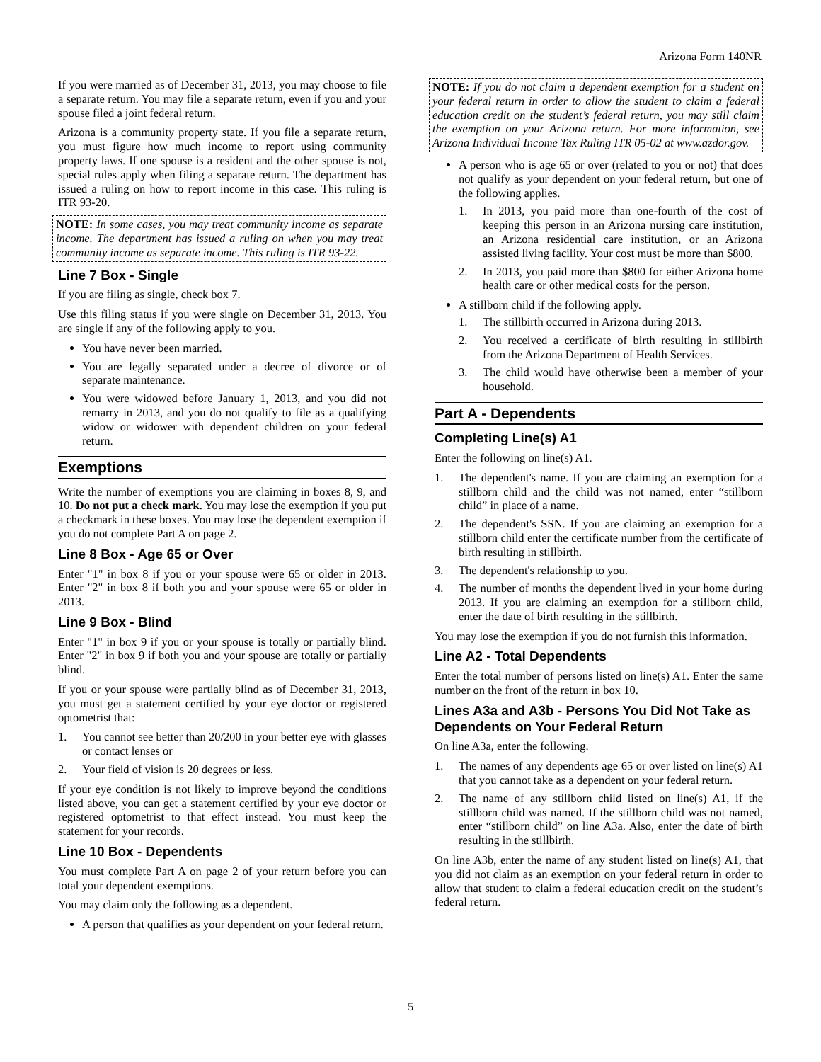Arizona Form 140NR
If you were married as of December 31, 2013, you may choose to file a separate return. You may file a separate return, even if you and your spouse filed a joint federal return.
Arizona is a community property state. If you file a separate return, you must figure how much income to report using community property laws. If one spouse is a resident and the other spouse is not, special rules apply when filing a separate return. The department has issued a ruling on how to report income in this case. This ruling is ITR 93-20.
NOTE: In some cases, you may treat community income as separate income. The department has issued a ruling on when you may treat community income as separate income. This ruling is ITR 93-22.
Line 7 Box - Single
If you are filing as single, check box 7.
Use this filing status if you were single on December 31, 2013. You are single if any of the following apply to you.
You have never been married.
You are legally separated under a decree of divorce or of separate maintenance.
You were widowed before January 1, 2013, and you did not remarry in 2013, and you do not qualify to file as a qualifying widow or widower with dependent children on your federal return.
Exemptions
Write the number of exemptions you are claiming in boxes 8, 9, and 10. Do not put a check mark. You may lose the exemption if you put a checkmark in these boxes. You may lose the dependent exemption if you do not complete Part A on page 2.
Line 8 Box - Age 65 or Over
Enter "1" in box 8 if you or your spouse were 65 or older in 2013. Enter "2" in box 8 if both you and your spouse were 65 or older in 2013.
Line 9 Box - Blind
Enter "1" in box 9 if you or your spouse is totally or partially blind. Enter "2" in box 9 if both you and your spouse are totally or partially blind.
If you or your spouse were partially blind as of December 31, 2013, you must get a statement certified by your eye doctor or registered optometrist that:
1. You cannot see better than 20/200 in your better eye with glasses or contact lenses or
2. Your field of vision is 20 degrees or less.
If your eye condition is not likely to improve beyond the conditions listed above, you can get a statement certified by your eye doctor or registered optometrist to that effect instead. You must keep the statement for your records.
Line 10 Box - Dependents
You must complete Part A on page 2 of your return before you can total your dependent exemptions.
You may claim only the following as a dependent.
A person that qualifies as your dependent on your federal return.
NOTE: If you do not claim a dependent exemption for a student on your federal return in order to allow the student to claim a federal education credit on the student’s federal return, you may still claim the exemption on your Arizona return. For more information, see Arizona Individual Income Tax Ruling ITR 05-02 at www.azdor.gov.
A person who is age 65 or over (related to you or not) that does not qualify as your dependent on your federal return, but one of the following applies.
1. In 2013, you paid more than one-fourth of the cost of keeping this person in an Arizona nursing care institution, an Arizona residential care institution, or an Arizona assisted living facility. Your cost must be more than $800.
2. In 2013, you paid more than $800 for either Arizona home health care or other medical costs for the person.
A stillborn child if the following apply.
1. The stillbirth occurred in Arizona during 2013.
2. You received a certificate of birth resulting in stillbirth from the Arizona Department of Health Services.
3. The child would have otherwise been a member of your household.
Part A - Dependents
Completing Line(s) A1
Enter the following on line(s) A1.
1. The dependent's name. If you are claiming an exemption for a stillborn child and the child was not named, enter “stillborn child” in place of a name.
2. The dependent's SSN. If you are claiming an exemption for a stillborn child enter the certificate number from the certificate of birth resulting in stillbirth.
3. The dependent's relationship to you.
4. The number of months the dependent lived in your home during 2013. If you are claiming an exemption for a stillborn child, enter the date of birth resulting in the stillbirth.
You may lose the exemption if you do not furnish this information.
Line A2 - Total Dependents
Enter the total number of persons listed on line(s) A1. Enter the same number on the front of the return in box 10.
Lines A3a and A3b - Persons You Did Not Take as Dependents on Your Federal Return
On line A3a, enter the following.
1. The names of any dependents age 65 or over listed on line(s) A1 that you cannot take as a dependent on your federal return.
2. The name of any stillborn child listed on line(s) A1, if the stillborn child was named. If the stillborn child was not named, enter “stillborn child” on line A3a. Also, enter the date of birth resulting in the stillbirth.
On line A3b, enter the name of any student listed on line(s) A1, that you did not claim as an exemption on your federal return in order to allow that student to claim a federal education credit on the student’s federal return.
5